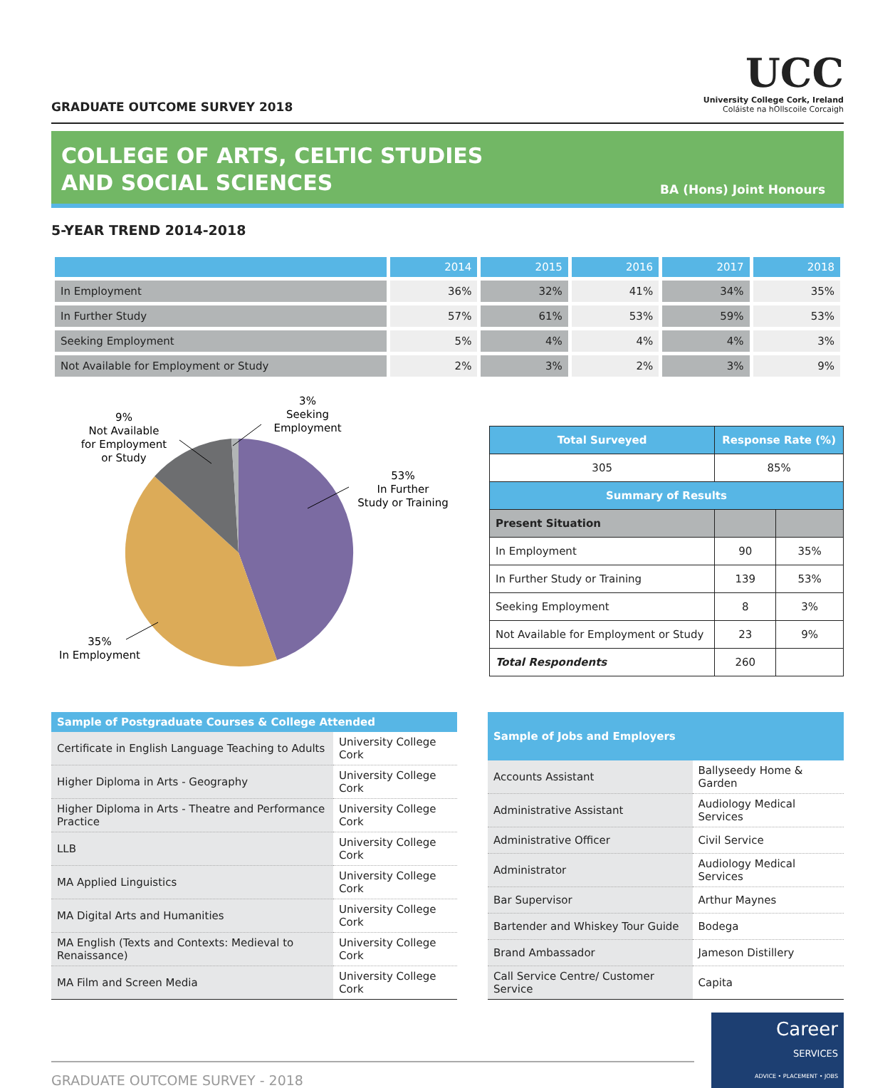GRADUATE OUTCOME SURVEY 2018
UCC
University College Cork, Ireland
Coláiste na hOllscoile Corcaigh
COLLEGE OF ARTS, CELTIC STUDIES
AND SOCIAL SCIENCES
BA (Hons) Joint Honours
5-YEAR TREND 2014-2018
| | 2014 | 2015 | 2016 | 2017 | 2018 |
| --- | --- | --- | --- | --- | --- |
| In Employment | 36% | 32% | 41% | 34% | 35% |
| In Further Study | 57% | 61% | 53% | 59% | 53% |
| Seeking Employment | 5% | 4% | 4% | 4% | 3% |
| Not Available for Employment or Study | 2% | 3% | 2% | 3% | 9% |
3%
Seeking
Employment
9%
Not Available
for Employment
or Study
53%
In Further
Study or Training
35%
In Employment
| Total Surveyed | Response Rate (%) | |
| --- | --- | --- |
| 305 | 85% | |
| Summary of Results | | |
| Present Situation | | |
| In Employment | 90 | 35% |
| In Further Study or Training | 139 | 53% |
| Seeking Employment | 8 | 3% |
| Not Available for Employment or Study | 23 | 9% |
| Total Respondents | 260 | |
| Sample of Postgraduate Courses & College Attended | |
| --- | --- |
| Certificate in English Language Teaching to Adults | University College Cork |
| Higher Diploma in Arts - Geography | University College Cork |
| Higher Diploma in Arts - Theatre and Performance Practice | University College Cork |
| LLB | University College Cork |
| MA Applied Linguistics | University College Cork |
| MA Digital Arts and Humanities | University College Cork |
| MA English (Texts and Contexts: Medieval to Renaissance) | University College Cork |
| MA Film and Screen Media | University College Cork |
| Sample of Jobs and Employers | |
| --- | --- |
| Accounts Assistant | Ballyseedy Home & Garden |
| Administrative Assistant | Audiology Medical Services |
| Administrative Officer | Civil Service |
| Administrator | Audiology Medical Services |
| Bar Supervisor | Arthur Maynes |
| Bartender and Whiskey Tour Guide | Bodega |
| Brand Ambassador | Jameson Distillery |
| Call Service Centre/ Customer Service | Capita |
GRADUATE OUTCOME SURVEY - 2018
Career
SERVICES
ADVICE • PLACEMENT • JOBS